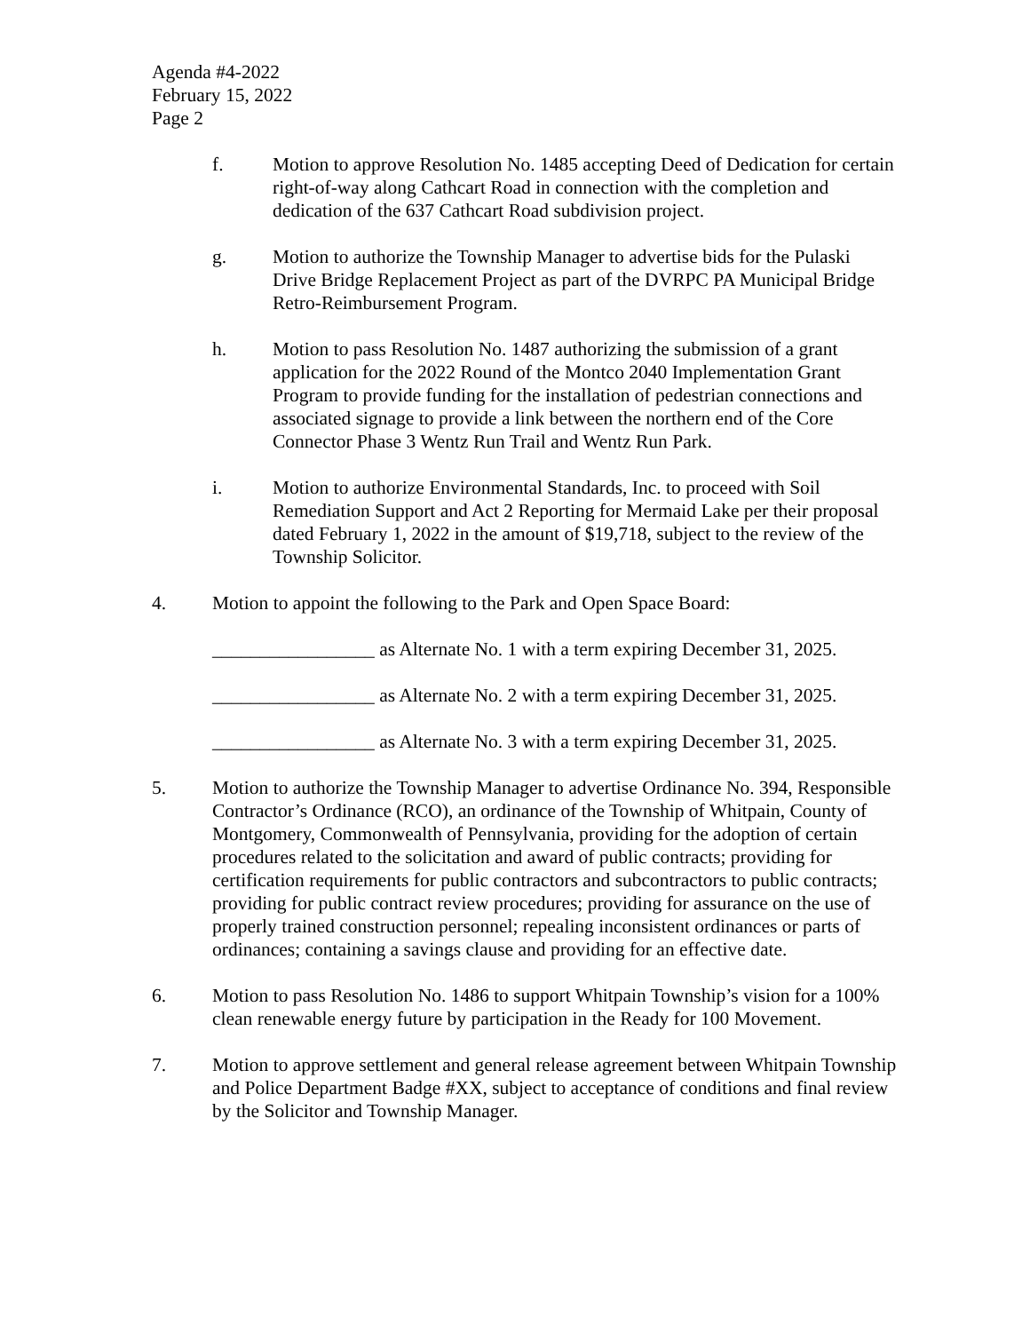Agenda #4-2022
February 15, 2022
Page 2
f. Motion to approve Resolution No. 1485 accepting Deed of Dedication for certain right-of-way along Cathcart Road in connection with the completion and dedication of the 637 Cathcart Road subdivision project.
g. Motion to authorize the Township Manager to advertise bids for the Pulaski Drive Bridge Replacement Project as part of the DVRPC PA Municipal Bridge Retro-Reimbursement Program.
h. Motion to pass Resolution No. 1487 authorizing the submission of a grant application for the 2022 Round of the Montco 2040 Implementation Grant Program to provide funding for the installation of pedestrian connections and associated signage to provide a link between the northern end of the Core Connector Phase 3 Wentz Run Trail and Wentz Run Park.
i. Motion to authorize Environmental Standards, Inc. to proceed with Soil Remediation Support and Act 2 Reporting for Mermaid Lake per their proposal dated February 1, 2022 in the amount of $19,718, subject to the review of the Township Solicitor.
4. Motion to appoint the following to the Park and Open Space Board:
_________________ as Alternate No. 1 with a term expiring December 31, 2025.
_________________ as Alternate No. 2 with a term expiring December 31, 2025.
_________________ as Alternate No. 3 with a term expiring December 31, 2025.
5. Motion to authorize the Township Manager to advertise Ordinance No. 394, Responsible Contractor’s Ordinance (RCO), an ordinance of the Township of Whitpain, County of Montgomery, Commonwealth of Pennsylvania, providing for the adoption of certain procedures related to the solicitation and award of public contracts; providing for certification requirements for public contractors and subcontractors to public contracts; providing for public contract review procedures; providing for assurance on the use of properly trained construction personnel; repealing inconsistent ordinances or parts of ordinances; containing a savings clause and providing for an effective date.
6. Motion to pass Resolution No. 1486 to support Whitpain Township’s vision for a 100% clean renewable energy future by participation in the Ready for 100 Movement.
7. Motion to approve settlement and general release agreement between Whitpain Township and Police Department Badge #XX, subject to acceptance of conditions and final review by the Solicitor and Township Manager.